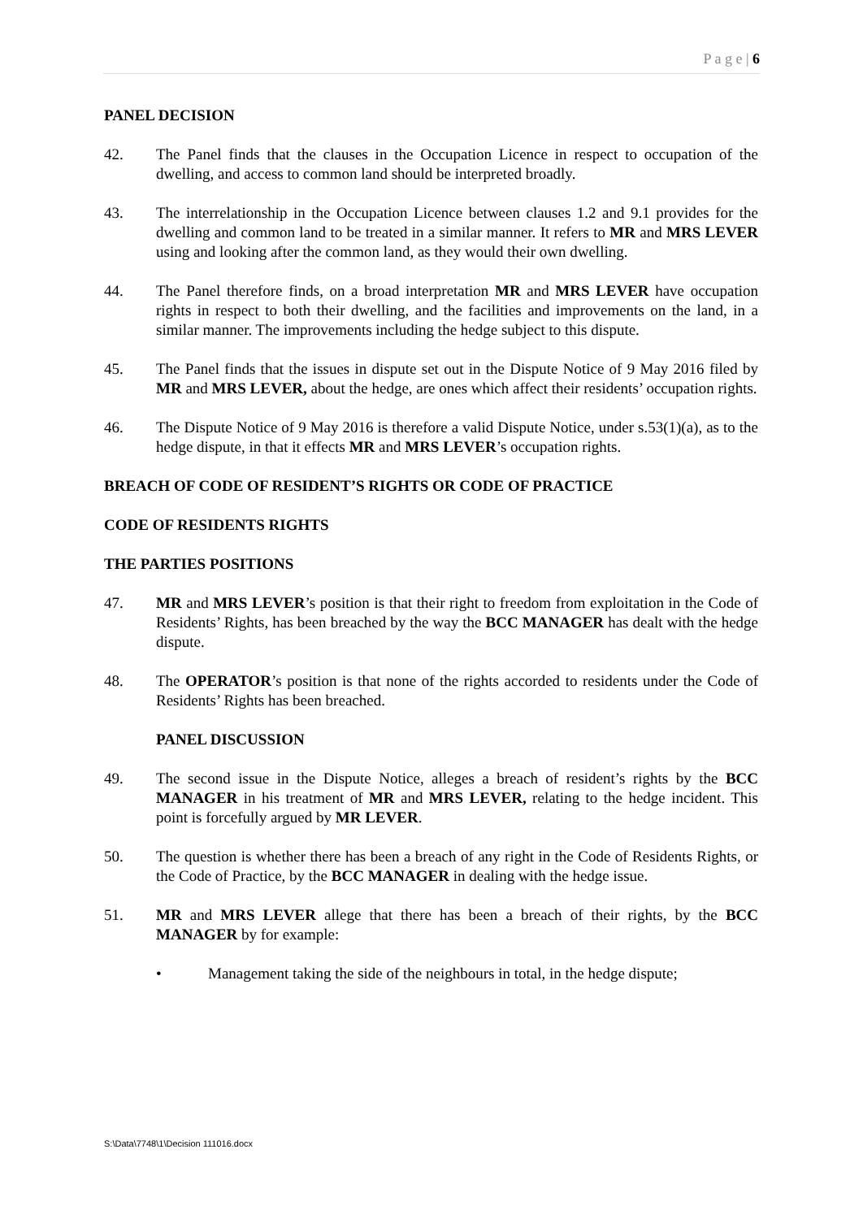P a g e | 6
PANEL DECISION
42. The Panel finds that the clauses in the Occupation Licence in respect to occupation of the dwelling, and access to common land should be interpreted broadly.
43. The interrelationship in the Occupation Licence between clauses 1.2 and 9.1 provides for the dwelling and common land to be treated in a similar manner. It refers to MR and MRS LEVER using and looking after the common land, as they would their own dwelling.
44. The Panel therefore finds, on a broad interpretation MR and MRS LEVER have occupation rights in respect to both their dwelling, and the facilities and improvements on the land, in a similar manner. The improvements including the hedge subject to this dispute.
45. The Panel finds that the issues in dispute set out in the Dispute Notice of 9 May 2016 filed by MR and MRS LEVER, about the hedge, are ones which affect their residents’ occupation rights.
46. The Dispute Notice of 9 May 2016 is therefore a valid Dispute Notice, under s.53(1)(a), as to the hedge dispute, in that it effects MR and MRS LEVER’s occupation rights.
BREACH OF CODE OF RESIDENT’S RIGHTS OR CODE OF PRACTICE
CODE OF RESIDENTS RIGHTS
THE PARTIES POSITIONS
47. MR and MRS LEVER’s position is that their right to freedom from exploitation in the Code of Residents’ Rights, has been breached by the way the BCC MANAGER has dealt with the hedge dispute.
48. The OPERATOR’s position is that none of the rights accorded to residents under the Code of Residents’ Rights has been breached.
PANEL DISCUSSION
49. The second issue in the Dispute Notice, alleges a breach of resident’s rights by the BCC MANAGER in his treatment of MR and MRS LEVER, relating to the hedge incident. This point is forcefully argued by MR LEVER.
50. The question is whether there has been a breach of any right in the Code of Residents Rights, or the Code of Practice, by the BCC MANAGER in dealing with the hedge issue.
51. MR and MRS LEVER allege that there has been a breach of their rights, by the BCC MANAGER by for example:
• Management taking the side of the neighbours in total, in the hedge dispute;
S:\Data\7748\1\Decision 111016.docx